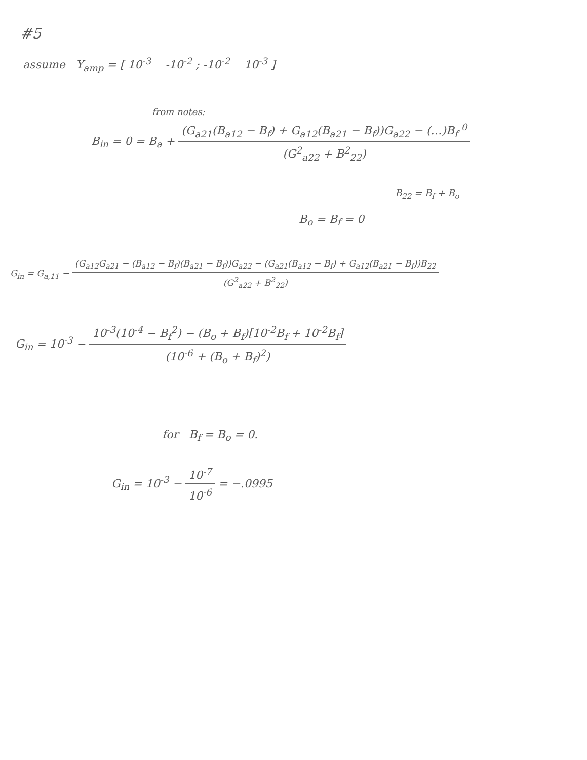#5
assume Y<sub>amp</sub> = [ 10<sup>-3</sup> -10<sup>-2</sup> ; -10<sup>-2</sup> 10<sup>-3</sup> ]
from notes:
B<sub>in</sub> = 0 = B<sub>a</sub> + (G<sub>a21</sub>(B<sub>a12</sub> − B<sub>f</sub>) + G<sub>a12</sub>(B<sub>a21</sub> − B<sub>f</sub>))G<sub>a22</sub> − (…)B<sub>f</sub> <sup>0</sup> (G<sup>2</sup><sub>a22</sub> + B<sup>2</sup><sub>22</sub>)
B<sub>22</sub> = B<sub>f</sub> + B<sub>o</sub>
B<sub>o</sub> = B<sub>f</sub> = 0
G<sub>in</sub> = G<sub>a,11</sub> − (G<sub>a12</sub>G<sub>a21</sub> − (B<sub>a12</sub> − B<sub>f</sub>)(B<sub>a21</sub> − B<sub>f</sub>))G<sub>a22</sub> − (G<sub>a21</sub>(B<sub>a12</sub> − B<sub>f</sub>) + G<sub>a12</sub>(B<sub>a21</sub> − B<sub>f</sub>))B<sub>22</sub> (G<sup>2</sup><sub>a22</sub> + B<sup>2</sup><sub>22</sub>)
G<sub>in</sub> = 10<sup>-3</sup> − 10<sup>-3</sup>(10<sup>-4</sup> − B<sub>f</sub><sup>2</sup>) − (B<sub>o</sub> + B<sub>f</sub>)[10<sup>-2</sup>B<sub>f</sub> + 10<sup>-2</sup>B<sub>f</sub>] (10<sup>-6</sup> + (B<sub>o</sub> + B<sub>f</sub>)<sup>2</sup>)
for B<sub>f</sub> = B<sub>o</sub> = 0.
G<sub>in</sub> = 10<sup>-3</sup> − 10<sup>-7</sup> 10<sup>-6</sup> = −.0995